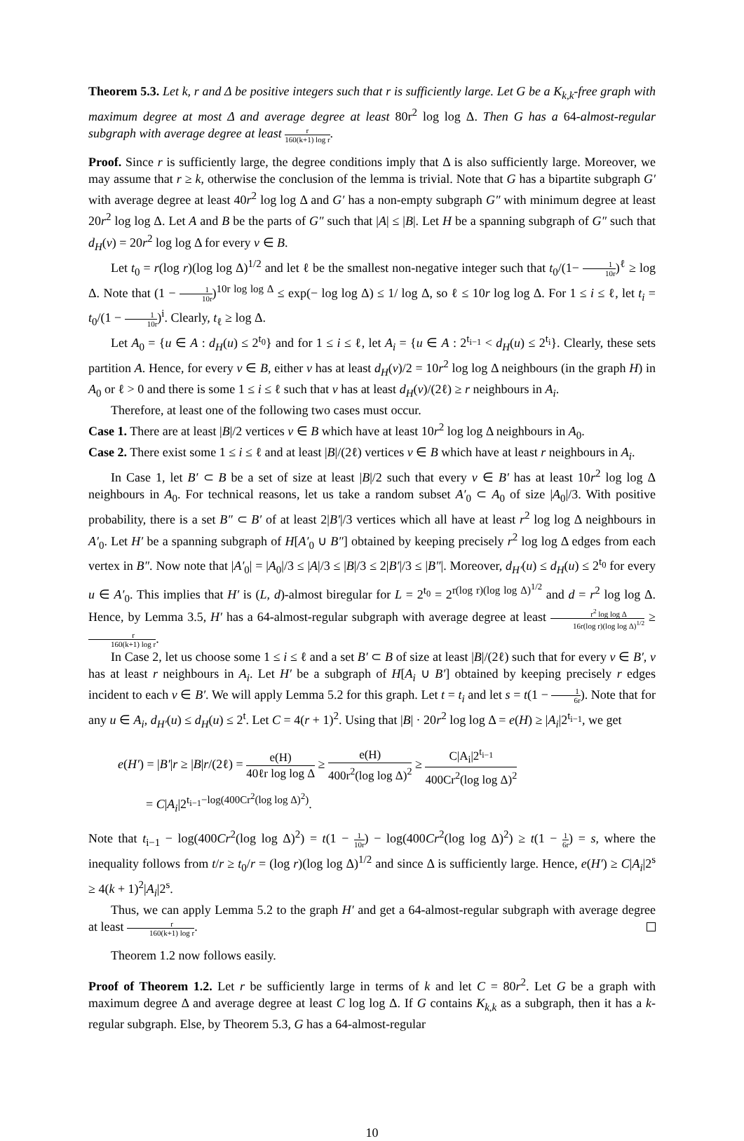Theorem 5.3. Let k, r and Δ be positive integers such that r is sufficiently large. Let G be a K<sub>k,k</sub>-free graph with maximum degree at most Δ and average degree at least 80r<sup>2</sup> log log Δ. Then G has a 64-almost-regular subgraph with average degree at least r 160(k+1) log r.
Proof. Since r is sufficiently large, the degree conditions imply that Δ is also sufficiently large. Moreover, we may assume that r ≥ k, otherwise the conclusion of the lemma is trivial. Note that G has a bipartite subgraph G′ with average degree at least 40r<sup>2</sup> log log Δ and G′ has a non-empty subgraph G″ with minimum degree at least 20r<sup>2</sup> log log Δ. Let A and B be the parts of G″ such that |A| ≤ |B|. Let H be a spanning subgraph of G″ such that d<sub>H</sub>(v) = 20r<sup>2</sup> log log Δ for every v ∈ B.
Let t<sub>0</sub> = r(log r)(log log Δ)<sup>1/2</sup> and let ℓ be the smallest non-negative integer such that t<sub>0</sub>/(1− 1 10r)<sup>ℓ</sup> ≥ log Δ. Note that (1 − 1 10r)<sup>10r log log Δ</sup> ≤ exp(− log log Δ) ≤ 1/ log Δ, so ℓ ≤ 10r log log Δ. For 1 ≤ i ≤ ℓ, let t<sub>i</sub> = t<sub>0</sub>/(1 − 1 10r)<sup>i</sup>. Clearly, t<sub>ℓ</sub> ≥ log Δ.
Let A<sub>0</sub> = {u ∈ A : d<sub>H</sub>(u) ≤ 2<sup>t<sub>0</sub></sup>} and for 1 ≤ i ≤ ℓ, let A<sub>i</sub> = {u ∈ A : 2<sup>t<sub>i−1</sub></sup> < d<sub>H</sub>(u) ≤ 2<sup>t<sub>i</sub></sup>}. Clearly, these sets partition A. Hence, for every v ∈ B, either v has at least d<sub>H</sub>(v)/2 = 10r<sup>2</sup> log log Δ neighbours (in the graph H) in A<sub>0</sub> or ℓ > 0 and there is some 1 ≤ i ≤ ℓ such that v has at least d<sub>H</sub>(v)/(2ℓ) ≥ r neighbours in A<sub>i</sub>.
Therefore, at least one of the following two cases must occur.
Case 1. There are at least |B|/2 vertices v ∈ B which have at least 10r<sup>2</sup> log log Δ neighbours in A<sub>0</sub>.
Case 2. There exist some 1 ≤ i ≤ ℓ and at least |B|/(2ℓ) vertices v ∈ B which have at least r neighbours in A<sub>i</sub>.
In Case 1, let B′ ⊂ B be a set of size at least |B|/2 such that every v ∈ B′ has at least 10r<sup>2</sup> log log Δ neighbours in A<sub>0</sub>. For technical reasons, let us take a random subset A′<sub>0</sub> ⊂ A<sub>0</sub> of size |A<sub>0</sub>|/3. With positive probability, there is a set B″ ⊂ B′ of at least 2|B′|/3 vertices which all have at least r<sup>2</sup> log log Δ neighbours in A′<sub>0</sub>. Let H′ be a spanning subgraph of H[A′<sub>0</sub> ∪ B″] obtained by keeping precisely r<sup>2</sup> log log Δ edges from each vertex in B″. Now note that |A′<sub>0</sub>| = |A<sub>0</sub>|/3 ≤ |A|/3 ≤ |B|/3 ≤ 2|B′|/3 ≤ |B″|. Moreover, d<sub>H′</sub>(u) ≤ d<sub>H</sub>(u) ≤ 2<sup>t<sub>0</sub></sup> for every u ∈ A′<sub>0</sub>. This implies that H′ is (L, d)-almost biregular for L = 2<sup>t<sub>0</sub></sup> = 2<sup>r(log r)(log log Δ)<sup>1/2</sup></sup> and d = r<sup>2</sup> log log Δ. Hence, by Lemma 3.5, H′ has a 64-almost-regular subgraph with average degree at least r<sup>2</sup> log log Δ 16r(log r)(log log Δ)<sup>1/2</sup> ≥ r 160(k+1) log r.
In Case 2, let us choose some 1 ≤ i ≤ ℓ and a set B′ ⊂ B of size at least |B|/(2ℓ) such that for every v ∈ B′, v has at least r neighbours in A<sub>i</sub>. Let H′ be a subgraph of H[A<sub>i</sub> ∪ B′] obtained by keeping precisely r edges incident to each v ∈ B′. We will apply Lemma 5.2 for this graph. Let t = t<sub>i</sub> and let s = t(1 − 1 6r). Note that for any u ∈ A<sub>i</sub>, d<sub>H′</sub>(u) ≤ d<sub>H</sub>(u) ≤ 2<sup>t</sup>. Let C = 4(r + 1)<sup>2</sup>. Using that |B| · 20r<sup>2</sup> log log Δ = e(H) ≥ |A<sub>i</sub>|2<sup>t<sub>i−1</sub></sup>, we get
e(H′) = |B′|r ≥ |B|r/(2ℓ) = e(H) 40ℓr log log Δ ≥ e(H) 400r<sup>2</sup>(log log Δ)<sup>2</sup> ≥ C|A<sub>i</sub>|2<sup>t<sub>i−1</sub></sup> 400Cr<sup>2</sup>(log log Δ)<sup>2</sup>
= C|A<sub>i</sub>|2<sup>t<sub>i−1</sub>−log(400Cr<sup>2</sup>(log log Δ)<sup>2</sup>)</sup>.
Note that t<sub>i−1</sub> − log(400Cr<sup>2</sup>(log log Δ)<sup>2</sup>) = t(1 − 1 10r) − log(400Cr<sup>2</sup>(log log Δ)<sup>2</sup>) ≥ t(1 − 1 6r) = s, where the inequality follows from t/r ≥ t<sub>0</sub>/r = (log r)(log log Δ)<sup>1/2</sup> and since Δ is sufficiently large. Hence, e(H′) ≥ C|A<sub>i</sub>|2<sup>s</sup> ≥ 4(k + 1)<sup>2</sup>|A<sub>i</sub>|2<sup>s</sup>.
Thus, we can apply Lemma 5.2 to the graph H′ and get a 64-almost-regular subgraph with average degree at least r 160(k+1) log r.
Theorem 1.2 now follows easily.
Proof of Theorem 1.2. Let r be sufficiently large in terms of k and let C = 80r<sup>2</sup>. Let G be a graph with maximum degree Δ and average degree at least C log log Δ. If G contains K<sub>k,k</sub> as a subgraph, then it has a k-regular subgraph. Else, by Theorem 5.3, G has a 64-almost-regular
10